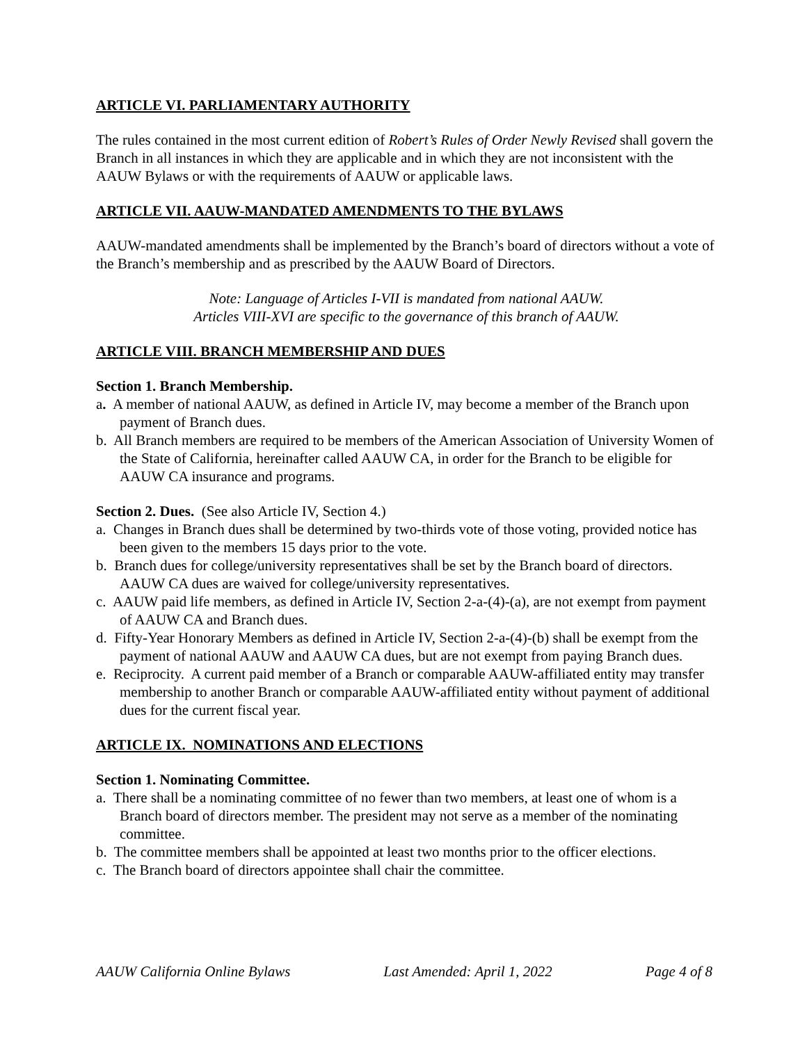ARTICLE VI. PARLIAMENTARY AUTHORITY
The rules contained in the most current edition of Robert’s Rules of Order Newly Revised shall govern the Branch in all instances in which they are applicable and in which they are not inconsistent with the AAUW Bylaws or with the requirements of AAUW or applicable laws.
ARTICLE VII. AAUW-MANDATED AMENDMENTS TO THE BYLAWS
AAUW-mandated amendments shall be implemented by the Branch’s board of directors without a vote of the Branch’s membership and as prescribed by the AAUW Board of Directors.
Note: Language of Articles I-VII is mandated from national AAUW.
Articles VIII-XVI are specific to the governance of this branch of AAUW.
ARTICLE VIII. BRANCH MEMBERSHIP AND DUES
Section 1. Branch Membership.
a. A member of national AAUW, as defined in Article IV, may become a member of the Branch upon payment of Branch dues.
b. All Branch members are required to be members of the American Association of University Women of the State of California, hereinafter called AAUW CA, in order for the Branch to be eligible for AAUW CA insurance and programs.
Section 2. Dues. (See also Article IV, Section 4.)
a. Changes in Branch dues shall be determined by two-thirds vote of those voting, provided notice has been given to the members 15 days prior to the vote.
b. Branch dues for college/university representatives shall be set by the Branch board of directors. AAUW CA dues are waived for college/university representatives.
c. AAUW paid life members, as defined in Article IV, Section 2-a-(4)-(a), are not exempt from payment of AAUW CA and Branch dues.
d. Fifty-Year Honorary Members as defined in Article IV, Section 2-a-(4)-(b) shall be exempt from the payment of national AAUW and AAUW CA dues, but are not exempt from paying Branch dues.
e. Reciprocity. A current paid member of a Branch or comparable AAUW-affiliated entity may transfer membership to another Branch or comparable AAUW-affiliated entity without payment of additional dues for the current fiscal year.
ARTICLE IX. NOMINATIONS AND ELECTIONS
Section 1. Nominating Committee.
a. There shall be a nominating committee of no fewer than two members, at least one of whom is a Branch board of directors member. The president may not serve as a member of the nominating committee.
b. The committee members shall be appointed at least two months prior to the officer elections.
c. The Branch board of directors appointee shall chair the committee.
AAUW California Online Bylaws Last Amended: April 1, 2022 Page 4 of 8